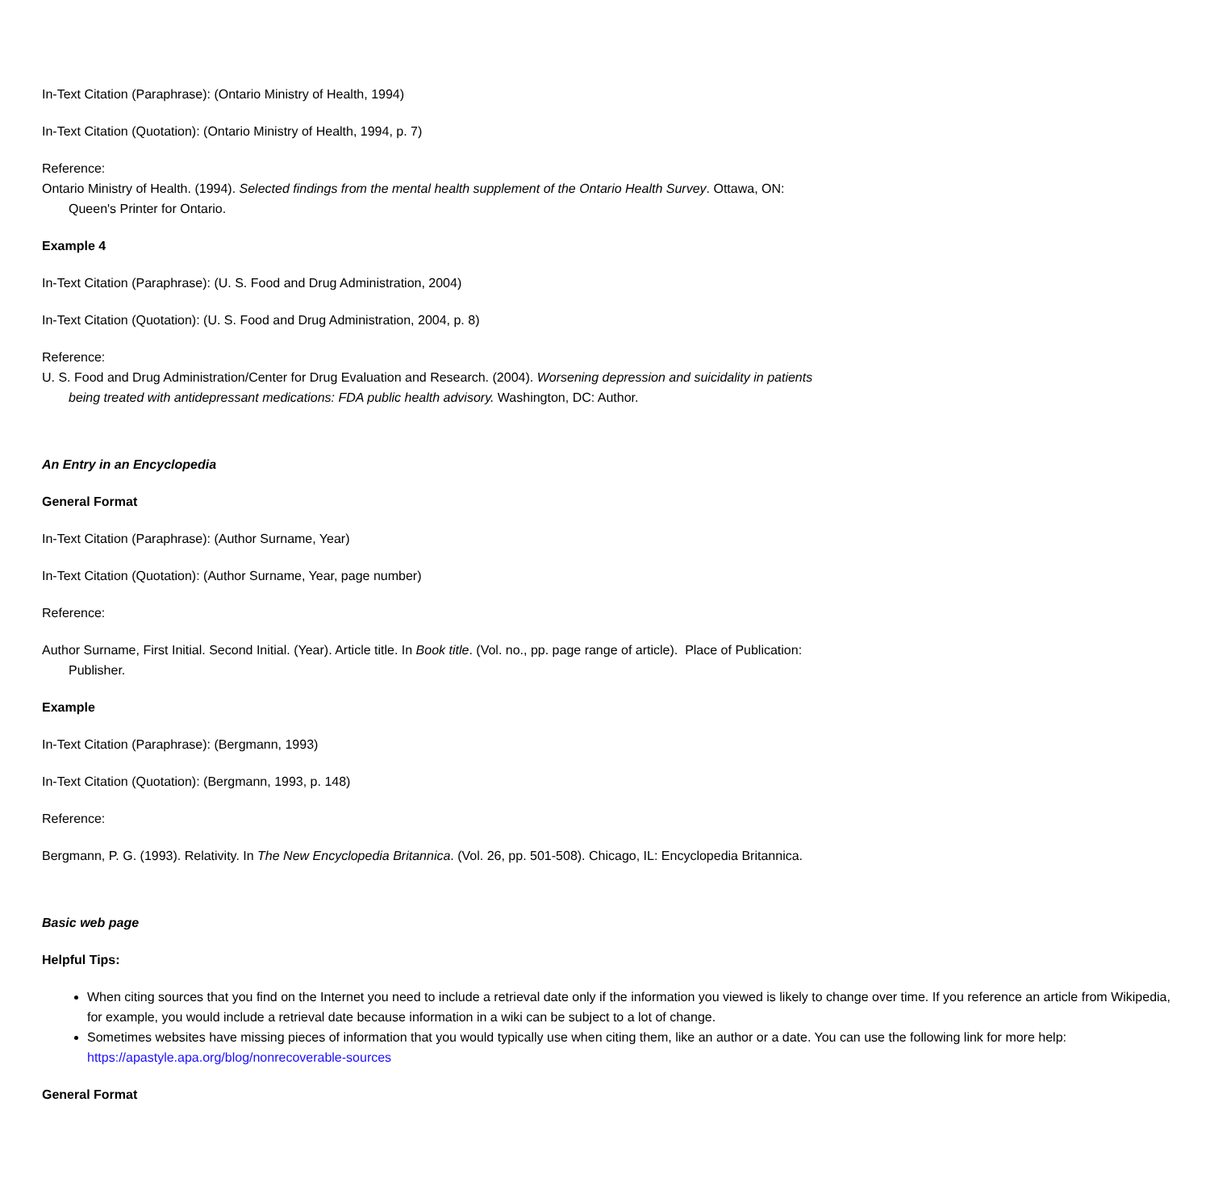In-Text Citation (Paraphrase): (Ontario Ministry of Health, 1994)
In-Text Citation (Quotation): (Ontario Ministry of Health, 1994, p. 7)
Reference:
Ontario Ministry of Health. (1994). Selected findings from the mental health supplement of the Ontario Health Survey. Ottawa, ON: Queen's Printer for Ontario.
Example 4
In-Text Citation (Paraphrase): (U. S. Food and Drug Administration, 2004)
In-Text Citation (Quotation): (U. S. Food and Drug Administration, 2004, p. 8)
Reference:
U. S. Food and Drug Administration/Center for Drug Evaluation and Research. (2004). Worsening depression and suicidality in patients being treated with antidepressant medications: FDA public health advisory. Washington, DC: Author.
An Entry in an Encyclopedia
General Format
In-Text Citation (Paraphrase): (Author Surname, Year)
In-Text Citation (Quotation): (Author Surname, Year, page number)
Reference:
Author Surname, First Initial. Second Initial. (Year). Article title. In Book title. (Vol. no., pp. page range of article). Place of Publication: Publisher.
Example
In-Text Citation (Paraphrase): (Bergmann, 1993)
In-Text Citation (Quotation): (Bergmann, 1993, p. 148)
Reference:
Bergmann, P. G. (1993). Relativity. In The New Encyclopedia Britannica. (Vol. 26, pp. 501-508). Chicago, IL: Encyclopedia Britannica.
Basic web page
Helpful Tips:
When citing sources that you find on the Internet you need to include a retrieval date only if the information you viewed is likely to change over time. If you reference an article from Wikipedia, for example, you would include a retrieval date because information in a wiki can be subject to a lot of change.
Sometimes websites have missing pieces of information that you would typically use when citing them, like an author or a date. You can use the following link for more help: https://apastyle.apa.org/blog/nonrecoverable-sources
General Format